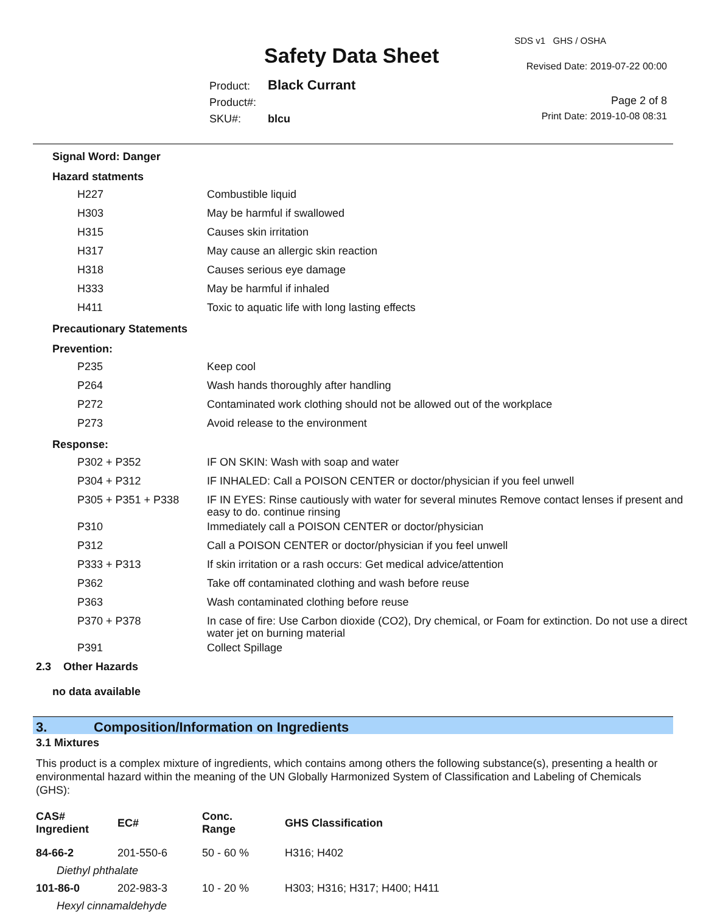Safety Data Sheet
SDS v1 GHS / OSHA
Revised Date: 2019-07-22 00:00
Product: Black Currant
Product#:
SKU#: blcu
Page 2 of 8
Print Date: 2019-10-08 08:31
Signal Word: Danger
Hazard statments
| H227 | Combustible liquid |
| H303 | May be harmful if swallowed |
| H315 | Causes skin irritation |
| H317 | May cause an allergic skin reaction |
| H318 | Causes serious eye damage |
| H333 | May be harmful if inhaled |
| H411 | Toxic to aquatic life with long lasting effects |
Precautionary Statements
Prevention:
| P235 | Keep cool |
| P264 | Wash hands thoroughly after handling |
| P272 | Contaminated work clothing should not be allowed out of the workplace |
| P273 | Avoid release to the environment |
Response:
| P302 + P352 | IF ON SKIN: Wash with soap and water |
| P304 + P312 | IF INHALED: Call a POISON CENTER or doctor/physician if you feel unwell |
| P305 + P351 + P338 | IF IN EYES: Rinse cautiously with water for several minutes Remove contact lenses if present and easy to do. continue rinsing |
| P310 | Immediately call a POISON CENTER or doctor/physician |
| P312 | Call a POISON CENTER or doctor/physician if you feel unwell |
| P333 + P313 | If skin irritation or a rash occurs: Get medical advice/attention |
| P362 | Take off contaminated clothing and wash before reuse |
| P363 | Wash contaminated clothing before reuse |
| P370 + P378 | In case of fire: Use Carbon dioxide (CO2), Dry chemical, or Foam for extinction. Do not use a direct water jet on burning material |
| P391 | Collect Spillage |
2.3 Other Hazards
no data available
3. Composition/Information on Ingredients
3.1 Mixtures
This product is a complex mixture of ingredients, which contains among others the following substance(s), presenting a health or environmental hazard within the meaning of the UN Globally Harmonized System of Classification and Labeling of Chemicals (GHS):
| CAS# Ingredient | EC# | Conc. Range | GHS Classification |
| --- | --- | --- | --- |
| 84-66-2 | 201-550-6 | 50 - 60 % | H316; H402 |
| Diethyl phthalate | | | |
| 101-86-0 | 202-983-3 | 10 - 20 % | H303; H316; H317; H400; H411 |
| Hexyl cinnamaldehyde | | | |